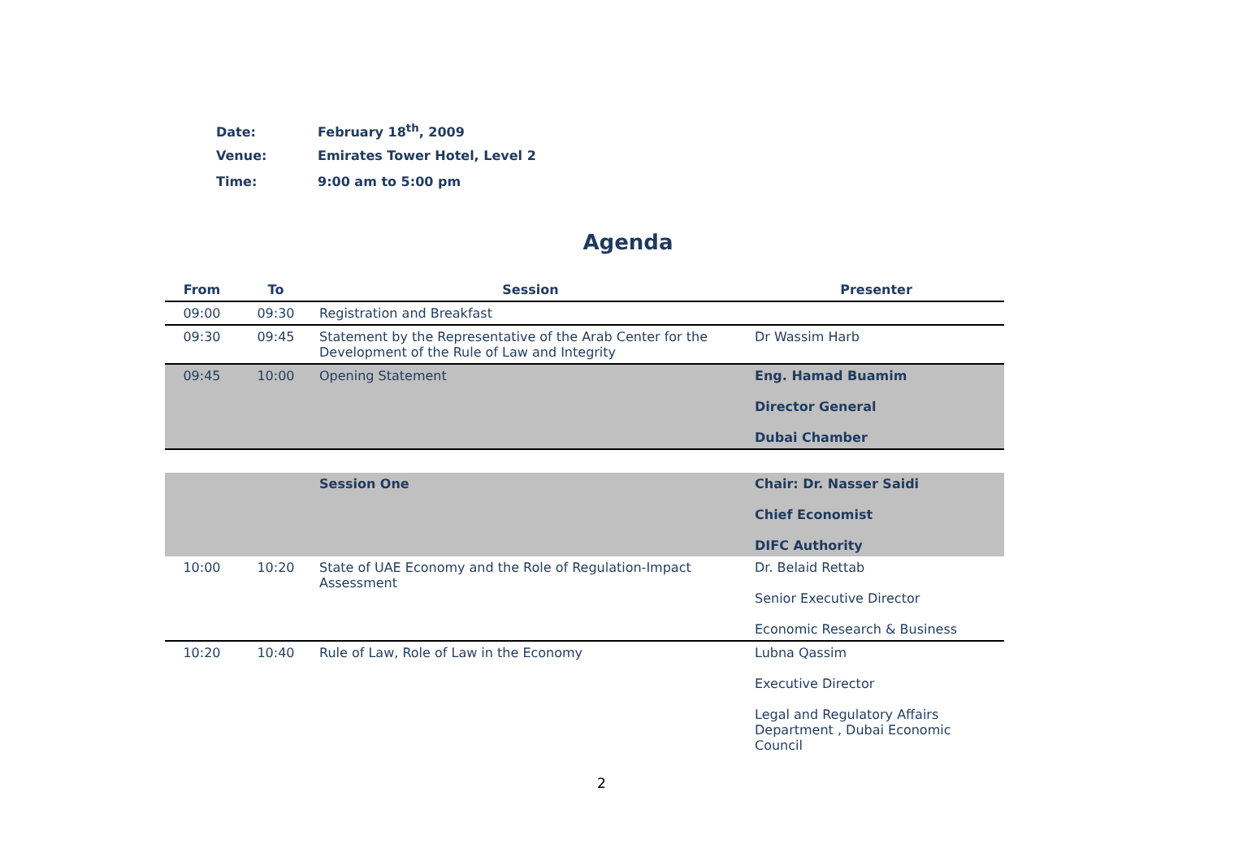Date: February 18<sup>th</sup>, 2009
Venue: Emirates Tower Hotel, Level 2
Time: 9:00 am to 5:00 pm
Agenda
| From | To | Session | Presenter |
| --- | --- | --- | --- |
| 09:00 | 09:30 | Registration and Breakfast | |
| 09:30 | 09:45 | Statement by the Representative of the Arab Center for the Development of the Rule of Law and Integrity | Dr Wassim Harb |
| 09:45 | 10:00 | Opening Statement | Eng. Hamad Buamim Director General Dubai Chamber |
| | | Session One | Chair: Dr. Nasser Saidi Chief Economist DIFC Authority |
| 10:00 | 10:20 | State of UAE Economy and the Role of Regulation-Impact Assessment | Dr. Belaid Rettab Senior Executive Director Economic Research & Business |
| 10:20 | 10:40 | Rule of Law, Role of Law in the Economy | Lubna Qassim Executive Director Legal and Regulatory Affairs Department , Dubai Economic Council |
2